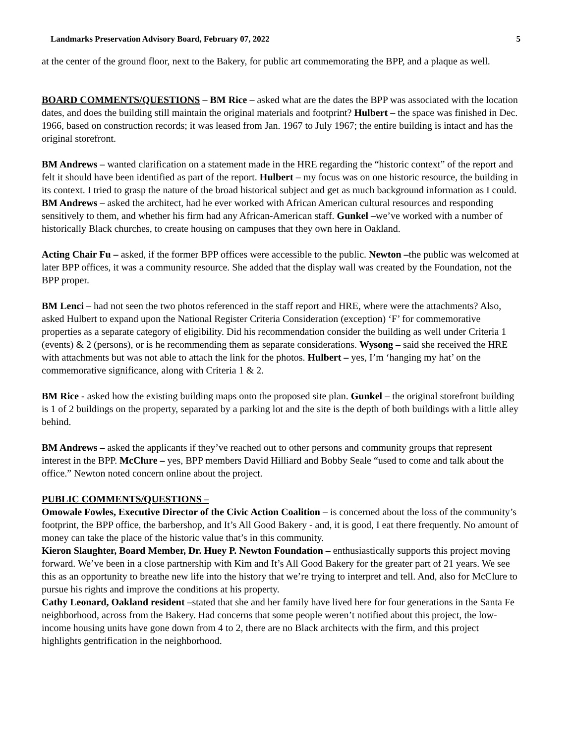Landmarks Preservation Advisory Board, February 07, 2022 5
at the center of the ground floor, next to the Bakery, for public art commemorating the BPP, and a plaque as well.
BOARD COMMENTS/QUESTIONS – BM Rice – asked what are the dates the BPP was associated with the location dates, and does the building still maintain the original materials and footprint? Hulbert – the space was finished in Dec. 1966, based on construction records; it was leased from Jan. 1967 to July 1967; the entire building is intact and has the original storefront.
BM Andrews – wanted clarification on a statement made in the HRE regarding the “historic context” of the report and felt it should have been identified as part of the report. Hulbert – my focus was on one historic resource, the building in its context. I tried to grasp the nature of the broad historical subject and get as much background information as I could. BM Andrews – asked the architect, had he ever worked with African American cultural resources and responding sensitively to them, and whether his firm had any African-American staff. Gunkel –we’ve worked with a number of historically Black churches, to create housing on campuses that they own here in Oakland.
Acting Chair Fu – asked, if the former BPP offices were accessible to the public. Newton –the public was welcomed at later BPP offices, it was a community resource. She added that the display wall was created by the Foundation, not the BPP proper.
BM Lenci – had not seen the two photos referenced in the staff report and HRE, where were the attachments? Also, asked Hulbert to expand upon the National Register Criteria Consideration (exception) ‘F’ for commemorative properties as a separate category of eligibility. Did his recommendation consider the building as well under Criteria 1 (events) & 2 (persons), or is he recommending them as separate considerations. Wysong – said she received the HRE with attachments but was not able to attach the link for the photos. Hulbert – yes, I’m ‘hanging my hat’ on the commemorative significance, along with Criteria 1 & 2.
BM Rice - asked how the existing building maps onto the proposed site plan. Gunkel – the original storefront building is 1 of 2 buildings on the property, separated by a parking lot and the site is the depth of both buildings with a little alley behind.
BM Andrews – asked the applicants if they’ve reached out to other persons and community groups that represent interest in the BPP. McClure – yes, BPP members David Hilliard and Bobby Seale “used to come and talk about the office.” Newton noted concern online about the project.
PUBLIC COMMENTS/QUESTIONS –
Omowale Fowles, Executive Director of the Civic Action Coalition – is concerned about the loss of the community’s footprint, the BPP office, the barbershop, and It’s All Good Bakery - and, it is good, I eat there frequently. No amount of money can take the place of the historic value that’s in this community.
Kieron Slaughter, Board Member, Dr. Huey P. Newton Foundation – enthusiastically supports this project moving forward. We’ve been in a close partnership with Kim and It’s All Good Bakery for the greater part of 21 years. We see this as an opportunity to breathe new life into the history that we’re trying to interpret and tell. And, also for McClure to pursue his rights and improve the conditions at his property.
Cathy Leonard, Oakland resident –stated that she and her family have lived here for four generations in the Santa Fe neighborhood, across from the Bakery. Had concerns that some people weren’t notified about this project, the low-income housing units have gone down from 4 to 2, there are no Black architects with the firm, and this project highlights gentrification in the neighborhood.